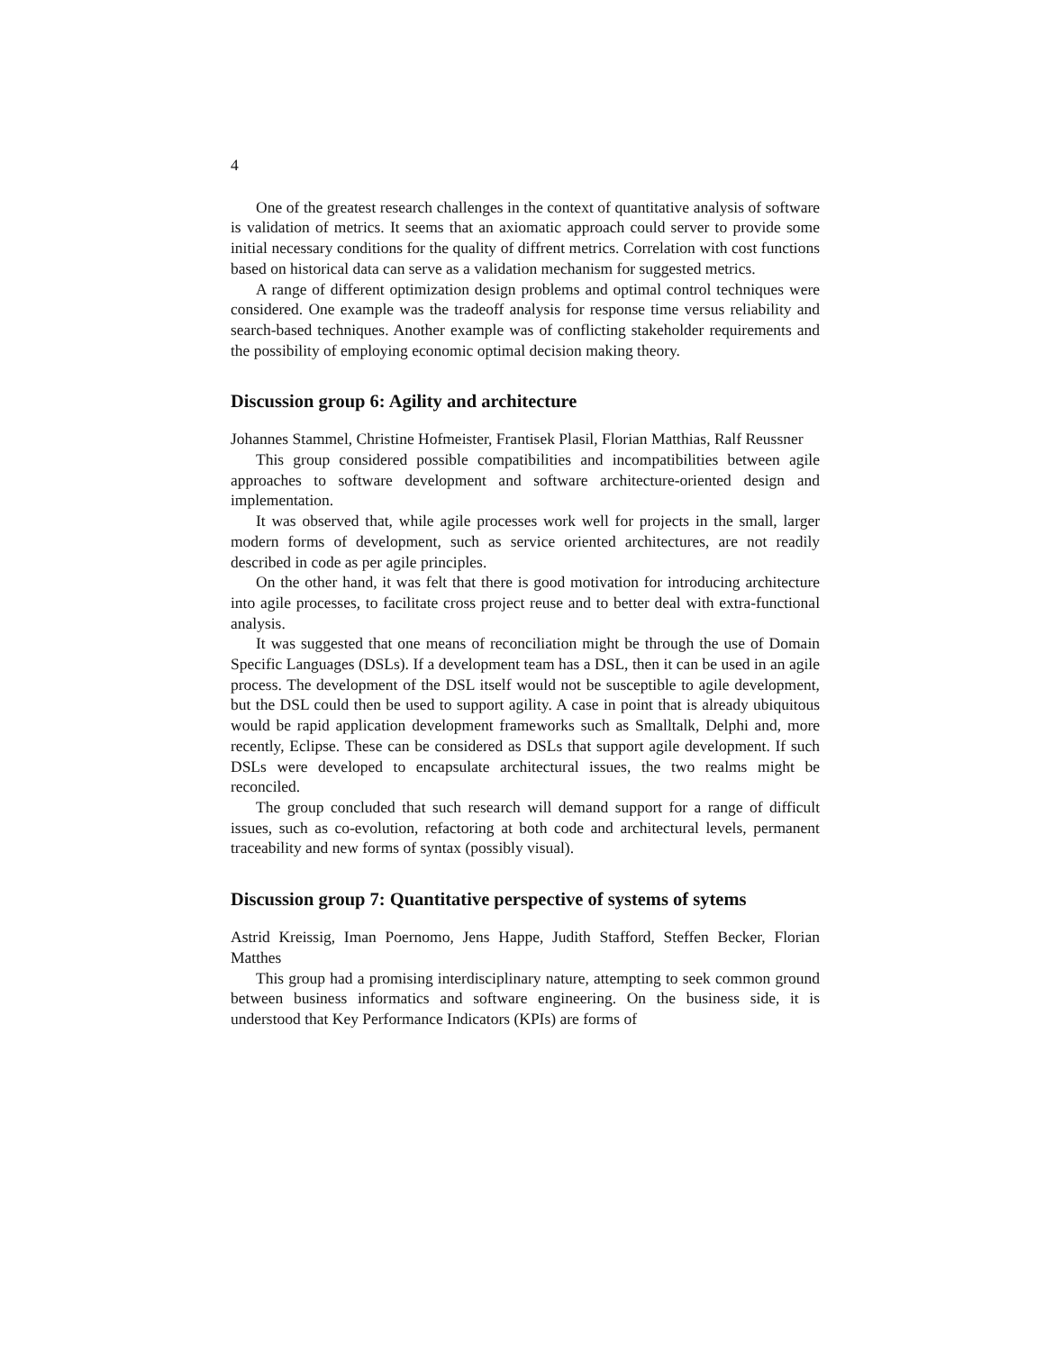4
One of the greatest research challenges in the context of quantitative analysis of software is validation of metrics. It seems that an axiomatic approach could server to provide some initial necessary conditions for the quality of diffrent metrics. Correlation with cost functions based on historical data can serve as a validation mechanism for suggested metrics.
A range of different optimization design problems and optimal control techniques were considered. One example was the tradeoff analysis for response time versus reliability and search-based techniques. Another example was of conflicting stakeholder requirements and the possibility of employing economic optimal decision making theory.
Discussion group 6: Agility and architecture
Johannes Stammel, Christine Hofmeister, Frantisek Plasil, Florian Matthias, Ralf Reussner
This group considered possible compatibilities and incompatibilities between agile approaches to software development and software architecture-oriented design and implementation.
It was observed that, while agile processes work well for projects in the small, larger modern forms of development, such as service oriented architectures, are not readily described in code as per agile principles.
On the other hand, it was felt that there is good motivation for introducing architecture into agile processes, to facilitate cross project reuse and to better deal with extra-functional analysis.
It was suggested that one means of reconciliation might be through the use of Domain Specific Languages (DSLs). If a development team has a DSL, then it can be used in an agile process. The development of the DSL itself would not be susceptible to agile development, but the DSL could then be used to support agility. A case in point that is already ubiquitous would be rapid application development frameworks such as Smalltalk, Delphi and, more recently, Eclipse. These can be considered as DSLs that support agile development. If such DSLs were developed to encapsulate architectural issues, the two realms might be reconciled.
The group concluded that such research will demand support for a range of difficult issues, such as co-evolution, refactoring at both code and architectural levels, permanent traceability and new forms of syntax (possibly visual).
Discussion group 7: Quantitative perspective of systems of sytems
Astrid Kreissig, Iman Poernomo, Jens Happe, Judith Stafford, Steffen Becker, Florian Matthes
This group had a promising interdisciplinary nature, attempting to seek common ground between business informatics and software engineering. On the business side, it is understood that Key Performance Indicators (KPIs) are forms of